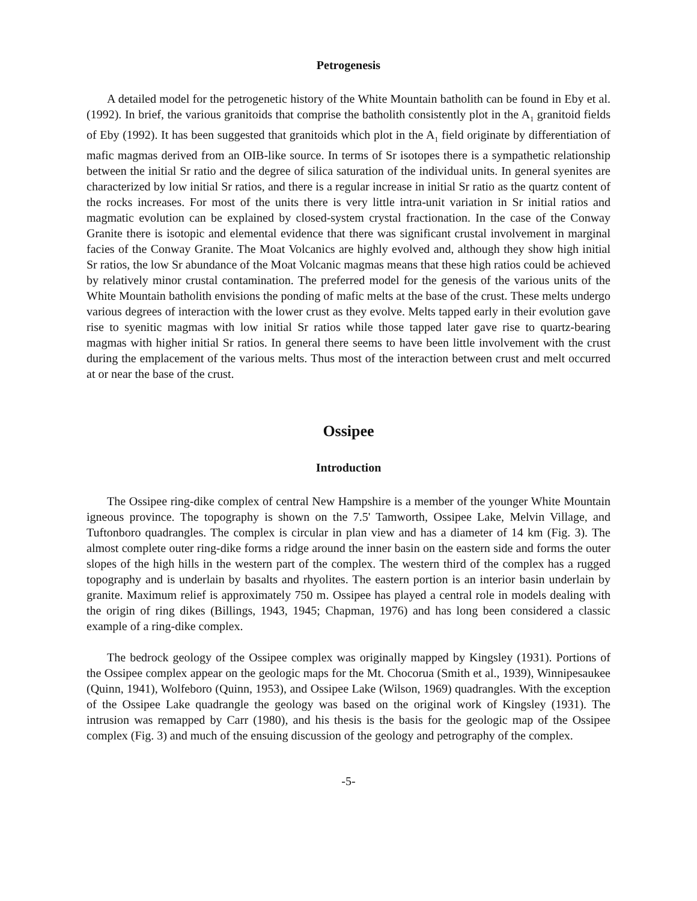Petrogenesis
A detailed model for the petrogenetic history of the White Mountain batholith can be found in Eby et al. (1992). In brief, the various granitoids that comprise the batholith consistently plot in the A<sub>1</sub> granitoid fields of Eby (1992). It has been suggested that granitoids which plot in the A<sub>1</sub> field originate by differentiation of mafic magmas derived from an OIB-like source. In terms of Sr isotopes there is a sympathetic relationship between the initial Sr ratio and the degree of silica saturation of the individual units. In general syenites are characterized by low initial Sr ratios, and there is a regular increase in initial Sr ratio as the quartz content of the rocks increases. For most of the units there is very little intra-unit variation in Sr initial ratios and magmatic evolution can be explained by closed-system crystal fractionation. In the case of the Conway Granite there is isotopic and elemental evidence that there was significant crustal involvement in marginal facies of the Conway Granite. The Moat Volcanics are highly evolved and, although they show high initial Sr ratios, the low Sr abundance of the Moat Volcanic magmas means that these high ratios could be achieved by relatively minor crustal contamination. The preferred model for the genesis of the various units of the White Mountain batholith envisions the ponding of mafic melts at the base of the crust. These melts undergo various degrees of interaction with the lower crust as they evolve. Melts tapped early in their evolution gave rise to syenitic magmas with low initial Sr ratios while those tapped later gave rise to quartz-bearing magmas with higher initial Sr ratios. In general there seems to have been little involvement with the crust during the emplacement of the various melts. Thus most of the interaction between crust and melt occurred at or near the base of the crust.
Ossipee
Introduction
The Ossipee ring-dike complex of central New Hampshire is a member of the younger White Mountain igneous province. The topography is shown on the 7.5' Tamworth, Ossipee Lake, Melvin Village, and Tuftonboro quadrangles. The complex is circular in plan view and has a diameter of 14 km (Fig. 3). The almost complete outer ring-dike forms a ridge around the inner basin on the eastern side and forms the outer slopes of the high hills in the western part of the complex. The western third of the complex has a rugged topography and is underlain by basalts and rhyolites. The eastern portion is an interior basin underlain by granite. Maximum relief is approximately 750 m. Ossipee has played a central role in models dealing with the origin of ring dikes (Billings, 1943, 1945; Chapman, 1976) and has long been considered a classic example of a ring-dike complex.
The bedrock geology of the Ossipee complex was originally mapped by Kingsley (1931). Portions of the Ossipee complex appear on the geologic maps for the Mt. Chocorua (Smith et al., 1939), Winnipesaukee (Quinn, 1941), Wolfeboro (Quinn, 1953), and Ossipee Lake (Wilson, 1969) quadrangles. With the exception of the Ossipee Lake quadrangle the geology was based on the original work of Kingsley (1931). The intrusion was remapped by Carr (1980), and his thesis is the basis for the geologic map of the Ossipee complex (Fig. 3) and much of the ensuing discussion of the geology and petrography of the complex.
-5-